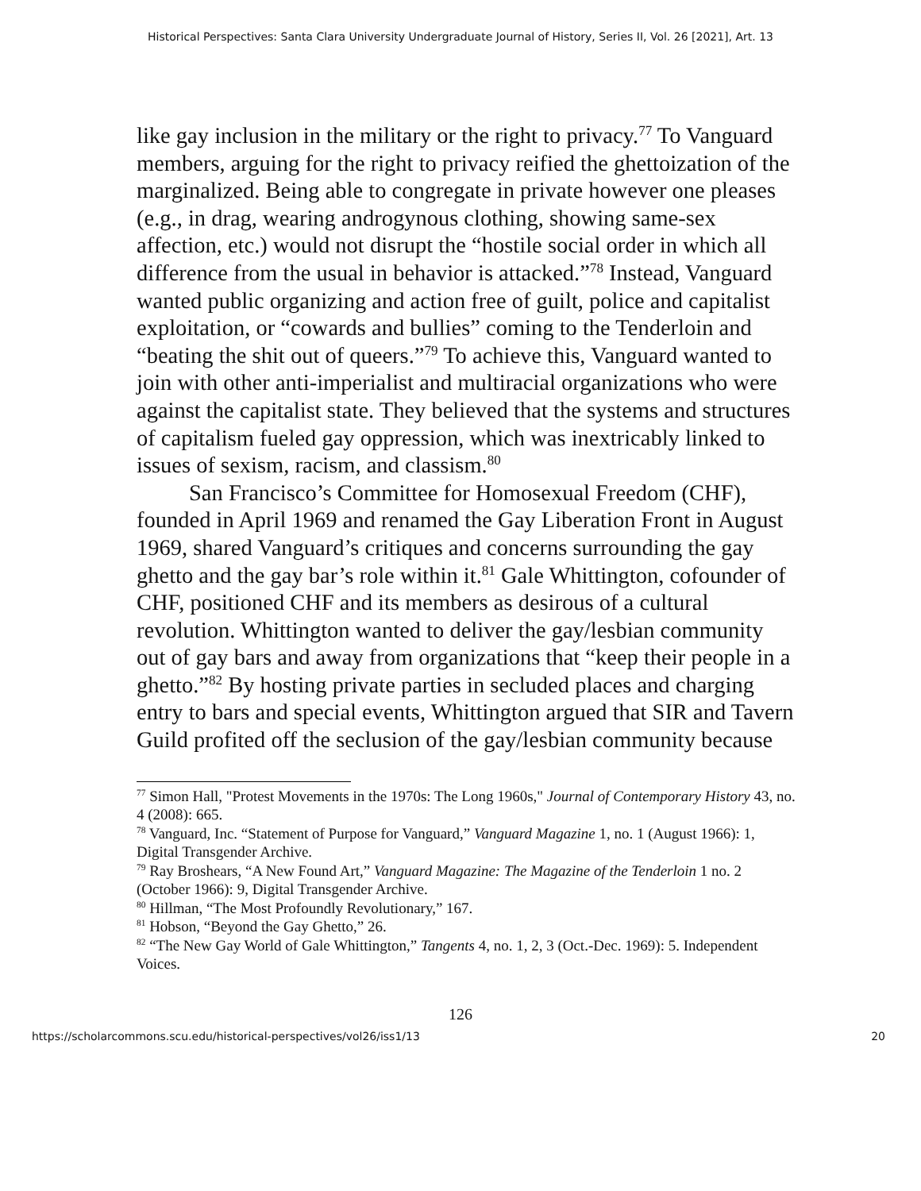Historical Perspectives: Santa Clara University Undergraduate Journal of History, Series II, Vol. 26 [2021], Art. 13
like gay inclusion in the military or the right to privacy.<sup>77</sup> To Vanguard members, arguing for the right to privacy reified the ghettoization of the marginalized. Being able to congregate in private however one pleases (e.g., in drag, wearing androgynous clothing, showing same-sex affection, etc.) would not disrupt the “hostile social order in which all difference from the usual in behavior is attacked.”<sup>78</sup> Instead, Vanguard wanted public organizing and action free of guilt, police and capitalist exploitation, or “cowards and bullies” coming to the Tenderloin and “beating the shit out of queers.”<sup>79</sup> To achieve this, Vanguard wanted to join with other anti-imperialist and multiracial organizations who were against the capitalist state. They believed that the systems and structures of capitalism fueled gay oppression, which was inextricably linked to issues of sexism, racism, and classism.<sup>80</sup>
San Francisco’s Committee for Homosexual Freedom (CHF), founded in April 1969 and renamed the Gay Liberation Front in August 1969, shared Vanguard’s critiques and concerns surrounding the gay ghetto and the gay bar’s role within it.<sup>81</sup> Gale Whittington, cofounder of CHF, positioned CHF and its members as desirous of a cultural revolution. Whittington wanted to deliver the gay/lesbian community out of gay bars and away from organizations that “keep their people in a ghetto.”<sup>82</sup> By hosting private parties in secluded places and charging entry to bars and special events, Whittington argued that SIR and Tavern Guild profited off the seclusion of the gay/lesbian community because
<sup>77</sup> Simon Hall, "Protest Movements in the 1970s: The Long 1960s," Journal of Contemporary History 43, no. 4 (2008): 665.
<sup>78</sup> Vanguard, Inc. “Statement of Purpose for Vanguard,” Vanguard Magazine 1, no. 1 (August 1966): 1, Digital Transgender Archive.
<sup>79</sup> Ray Broshears, “A New Found Art,” Vanguard Magazine: The Magazine of the Tenderloin 1 no. 2 (October 1966): 9, Digital Transgender Archive.
<sup>80</sup> Hillman, “The Most Profoundly Revolutionary,” 167.
<sup>81</sup> Hobson, “Beyond the Gay Ghetto,” 26.
<sup>82</sup> “The New Gay World of Gale Whittington,” Tangents 4, no. 1, 2, 3 (Oct.-Dec. 1969): 5. Independent Voices.
126
https://scholarcommons.scu.edu/historical-perspectives/vol26/iss1/13 20